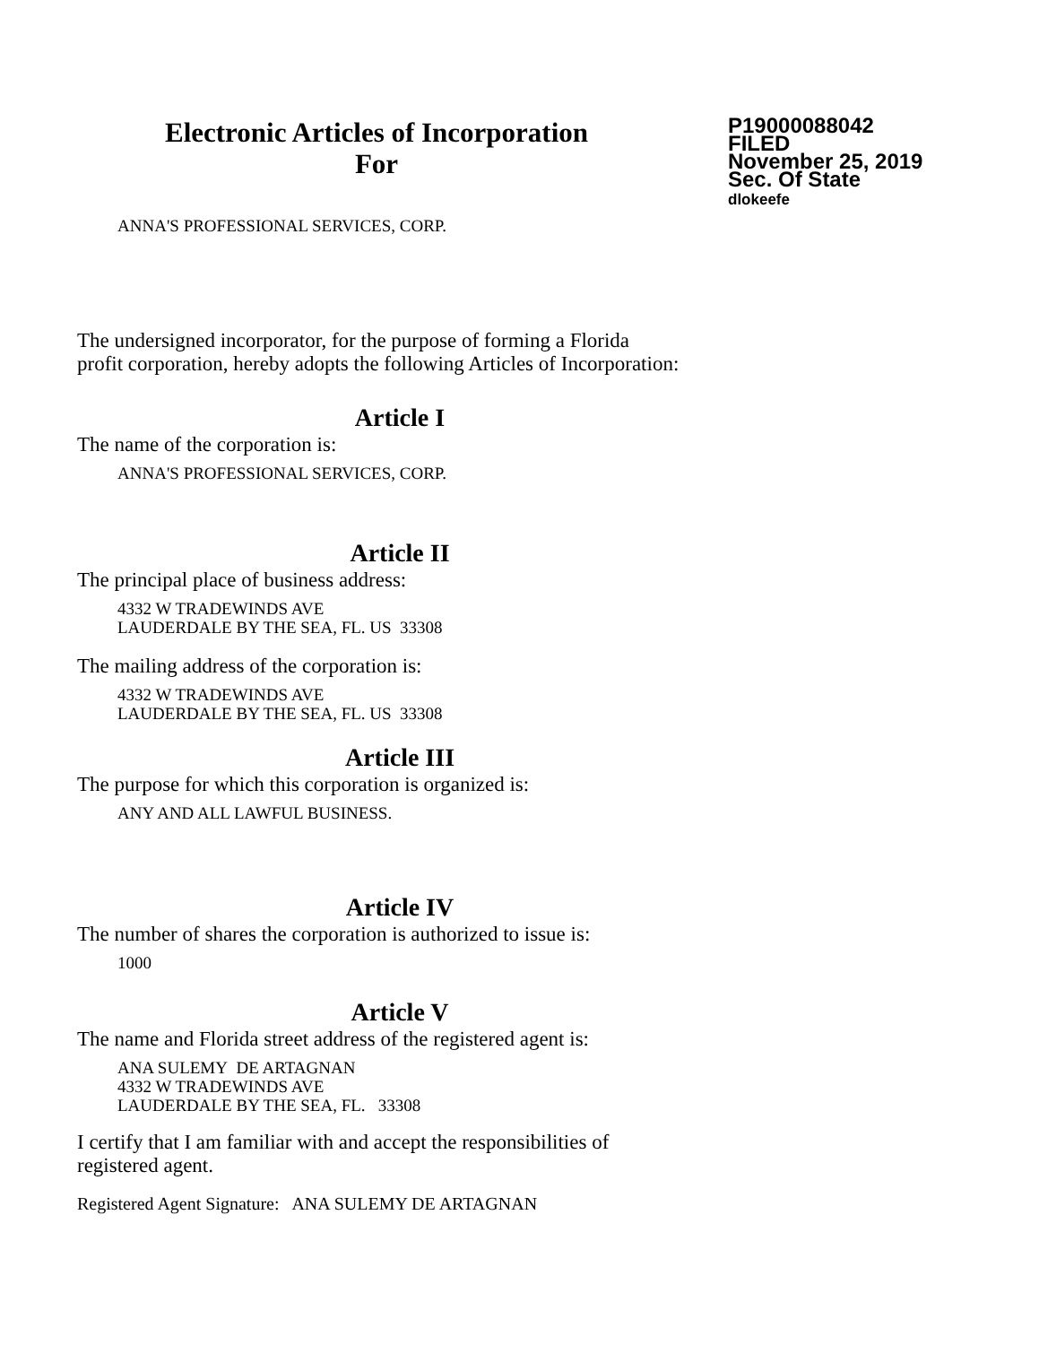Electronic Articles of Incorporation
For
P19000088042
FILED
November 25, 2019
Sec. Of State
dlokeefe
ANNA'S PROFESSIONAL SERVICES, CORP.
The undersigned incorporator, for the purpose of forming a Florida
profit corporation, hereby adopts the following Articles of Incorporation:
Article I
The name of the corporation is:
ANNA'S PROFESSIONAL SERVICES, CORP.
Article II
The principal place of business address:
4332 W TRADEWINDS AVE
LAUDERDALE BY THE SEA, FL. US 33308
The mailing address of the corporation is:
4332 W TRADEWINDS AVE
LAUDERDALE BY THE SEA, FL. US 33308
Article III
The purpose for which this corporation is organized is:
ANY AND ALL LAWFUL BUSINESS.
Article IV
The number of shares the corporation is authorized to issue is:
1000
Article V
The name and Florida street address of the registered agent is:
ANA SULEMY DE ARTAGNAN
4332 W TRADEWINDS AVE
LAUDERDALE BY THE SEA, FL. 33308
I certify that I am familiar with and accept the responsibilities of
registered agent.
Registered Agent Signature: ANA SULEMY DE ARTAGNAN